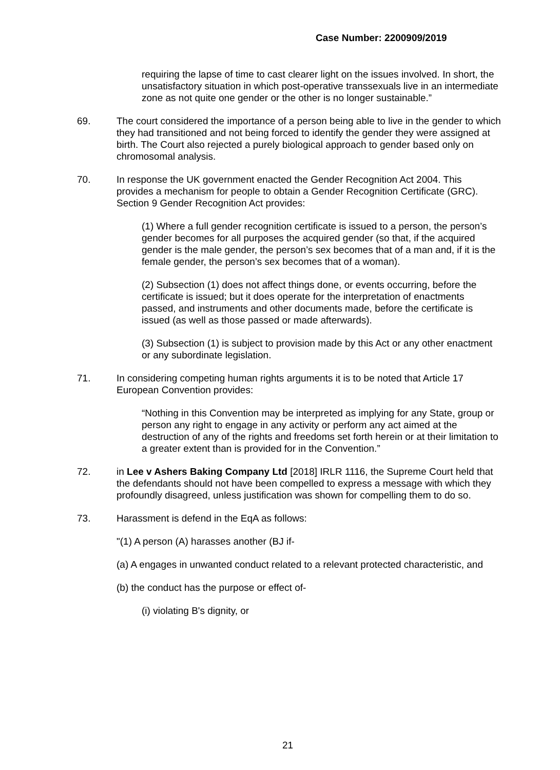Case Number: 2200909/2019
requiring the lapse of time to cast clearer light on the issues involved. In short, the unsatisfactory situation in which post-operative transsexuals live in an intermediate zone as not quite one gender or the other is no longer sustainable.”
69. The court considered the importance of a person being able to live in the gender to which they had transitioned and not being forced to identify the gender they were assigned at birth. The Court also rejected a purely biological approach to gender based only on chromosomal analysis.
70. In response the UK government enacted the Gender Recognition Act 2004. This provides a mechanism for people to obtain a Gender Recognition Certificate (GRC). Section 9 Gender Recognition Act provides:
(1) Where a full gender recognition certificate is issued to a person, the person’s gender becomes for all purposes the acquired gender (so that, if the acquired gender is the male gender, the person’s sex becomes that of a man and, if it is the female gender, the person’s sex becomes that of a woman).
(2) Subsection (1) does not affect things done, or events occurring, before the certificate is issued; but it does operate for the interpretation of enactments passed, and instruments and other documents made, before the certificate is issued (as well as those passed or made afterwards).
(3) Subsection (1) is subject to provision made by this Act or any other enactment or any subordinate legislation.
71. In considering competing human rights arguments it is to be noted that Article 17 European Convention provides:
“Nothing in this Convention may be interpreted as implying for any State, group or person any right to engage in any activity or perform any act aimed at the destruction of any of the rights and freedoms set forth herein or at their limitation to a greater extent than is provided for in the Convention.”
72. in Lee v Ashers Baking Company Ltd [2018] IRLR 1116, the Supreme Court held that the defendants should not have been compelled to express a message with which they profoundly disagreed, unless justification was shown for compelling them to do so.
73. Harassment is defend in the EqA as follows:
"(1) A person (A) harasses another (BJ if-
(a) A engages in unwanted conduct related to a relevant protected characteristic, and
(b) the conduct has the purpose or effect of-
(i) violating B's dignity, or
21